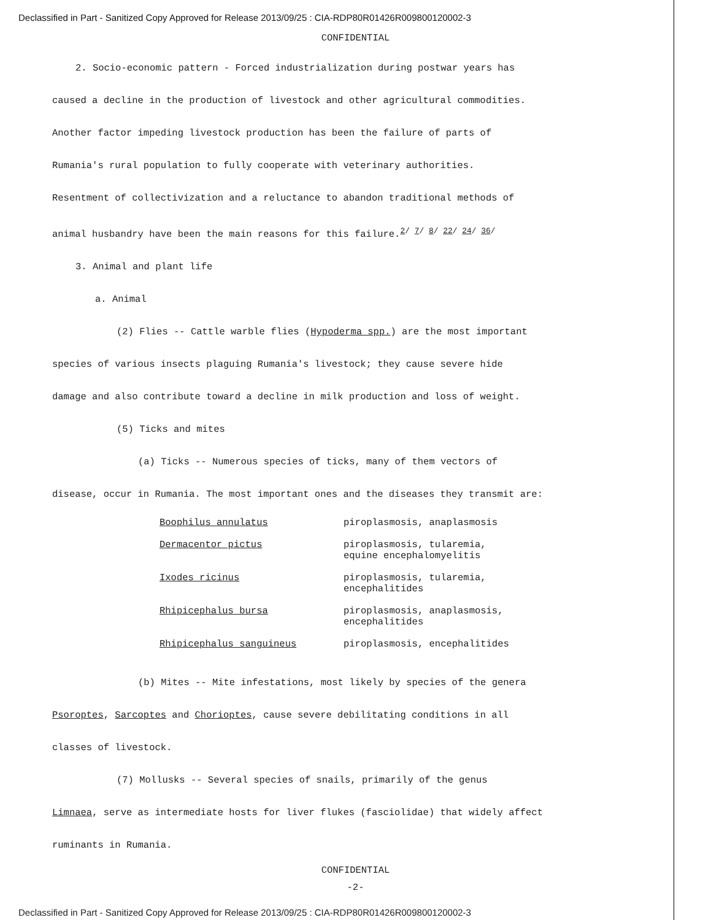Declassified in Part - Sanitized Copy Approved for Release 2013/09/25 : CIA-RDP80R01426R009800120002-3
CONFIDENTIAL
2. Socio-economic pattern - Forced industrialization during postwar years has
caused a decline in the production of livestock and other agricultural commodities.
Another factor impeding livestock production has been the failure of parts of
Rumania's rural population to fully cooperate with veterinary authorities.
Resentment of collectivization and a reluctance to abandon traditional methods of
animal husbandry have been the main reasons for this failure.<sup>2/ 7/ 8/ 22/ 24/ 36/</sup>
3. Animal and plant life
a. Animal
(2) Flies -- Cattle warble flies (Hypoderma spp.) are the most important
species of various insects plaguing Rumania's livestock; they cause severe hide
damage and also contribute toward a decline in milk production and loss of weight.
(5) Ticks and mites
(a) Ticks -- Numerous species of ticks, many of them vectors of
disease, occur in Rumania. The most important ones and the diseases they transmit are:
| Boophilus annulatus | piroplasmosis, anaplasmosis |
| Dermacentor pictus | piroplasmosis, tularemia, equine encephalomyelitis |
| Ixodes ricinus | piroplasmosis, tularemia, encephalitides |
| Rhipicephalus bursa | piroplasmosis, anaplasmosis, encephalitides |
| Rhipicephalus sanguineus | piroplasmosis, encephalitides |
(b) Mites -- Mite infestations, most likely by species of the genera
Psoroptes, Sarcoptes and Chorioptes, cause severe debilitating conditions in all
classes of livestock.
(7) Mollusks -- Several species of snails, primarily of the genus
Limnaea, serve as intermediate hosts for liver flukes (fasciolidae) that widely affect
ruminants in Rumania.
CONFIDENTIAL
-2-
Declassified in Part - Sanitized Copy Approved for Release 2013/09/25 : CIA-RDP80R01426R009800120002-3